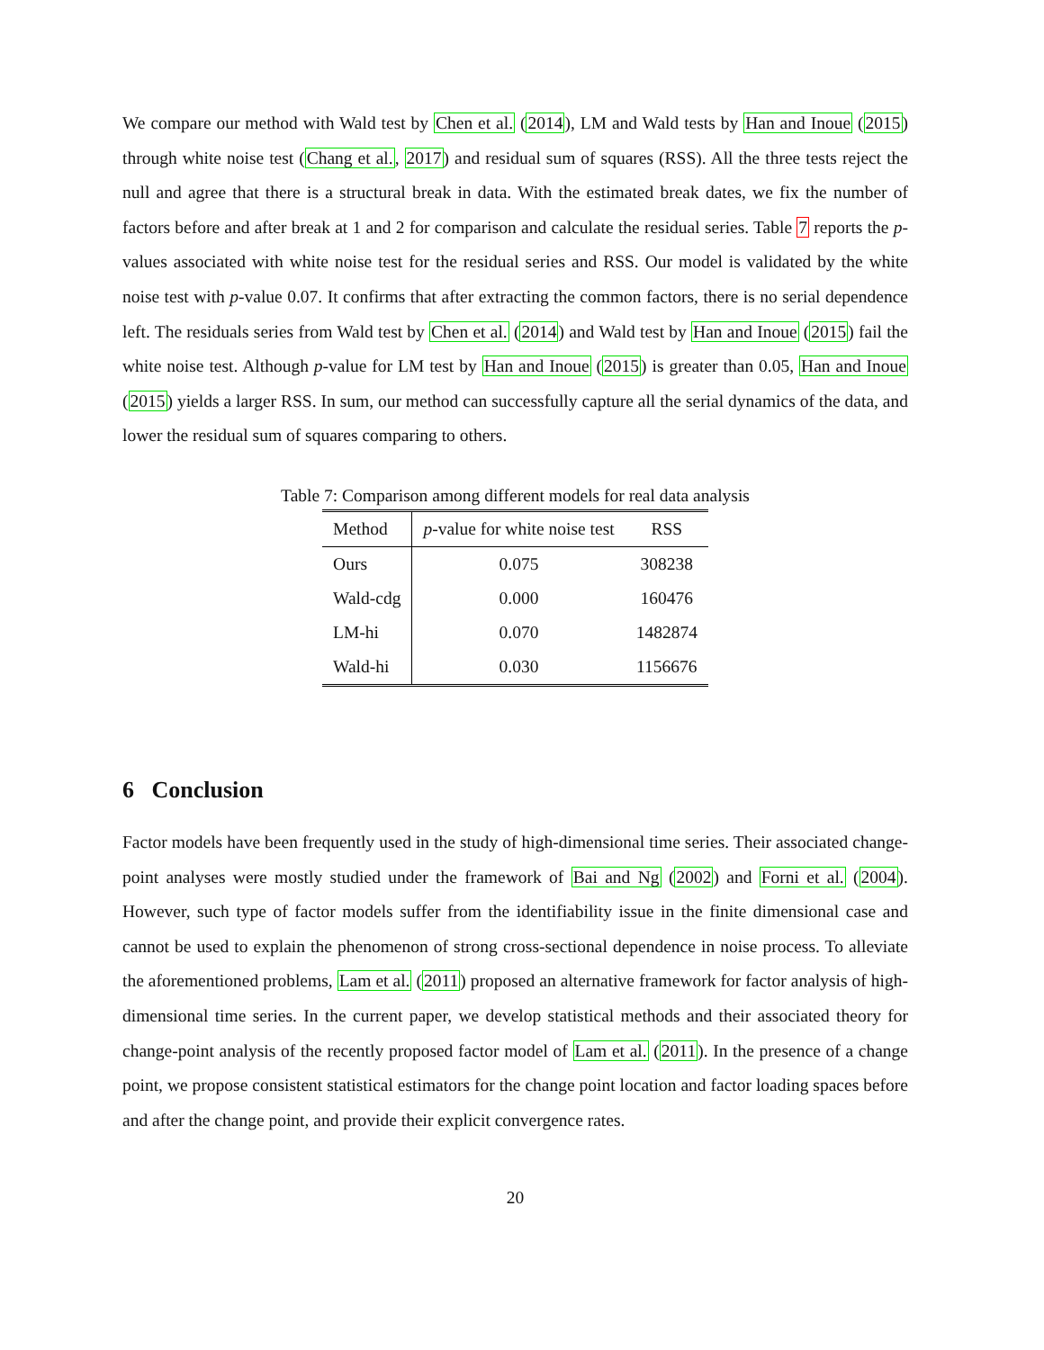We compare our method with Wald test by Chen et al. (2014), LM and Wald tests by Han and Inoue (2015) through white noise test (Chang et al., 2017) and residual sum of squares (RSS). All the three tests reject the null and agree that there is a structural break in data. With the estimated break dates, we fix the number of factors before and after break at 1 and 2 for comparison and calculate the residual series. Table 7 reports the p-values associated with white noise test for the residual series and RSS. Our model is validated by the white noise test with p-value 0.07. It confirms that after extracting the common factors, there is no serial dependence left. The residuals series from Wald test by Chen et al. (2014) and Wald test by Han and Inoue (2015) fail the white noise test. Although p-value for LM test by Han and Inoue (2015) is greater than 0.05, Han and Inoue (2015) yields a larger RSS. In sum, our method can successfully capture all the serial dynamics of the data, and lower the residual sum of squares comparing to others.
Table 7: Comparison among different models for real data analysis
| Method | p -value for white noise test | RSS |
| --- | --- | --- |
| Ours | 0.075 | 308238 |
| Wald-cdg | 0.000 | 160476 |
| LM-hi | 0.070 | 1482874 |
| Wald-hi | 0.030 | 1156676 |
6 Conclusion
Factor models have been frequently used in the study of high-dimensional time series. Their associated change-point analyses were mostly studied under the framework of Bai and Ng (2002) and Forni et al. (2004). However, such type of factor models suffer from the identifiability issue in the finite dimensional case and cannot be used to explain the phenomenon of strong cross-sectional dependence in noise process. To alleviate the aforementioned problems, Lam et al. (2011) proposed an alternative framework for factor analysis of high-dimensional time series. In the current paper, we develop statistical methods and their associated theory for change-point analysis of the recently proposed factor model of Lam et al. (2011). In the presence of a change point, we propose consistent statistical estimators for the change point location and factor loading spaces before and after the change point, and provide their explicit convergence rates.
20